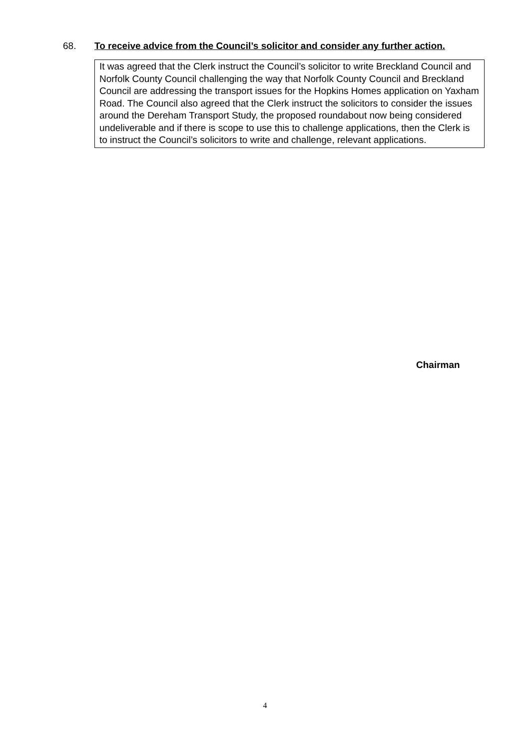68. To receive advice from the Council’s solicitor and consider any further action.
It was agreed that the Clerk instruct the Council’s solicitor to write Breckland Council and Norfolk County Council challenging the way that Norfolk County Council and Breckland Council are addressing the transport issues for the Hopkins Homes application on Yaxham Road. The Council also agreed that the Clerk instruct the solicitors to consider the issues around the Dereham Transport Study, the proposed roundabout now being considered undeliverable and if there is scope to use this to challenge applications, then the Clerk is to instruct the Council’s solicitors to write and challenge, relevant applications.
Chairman
4